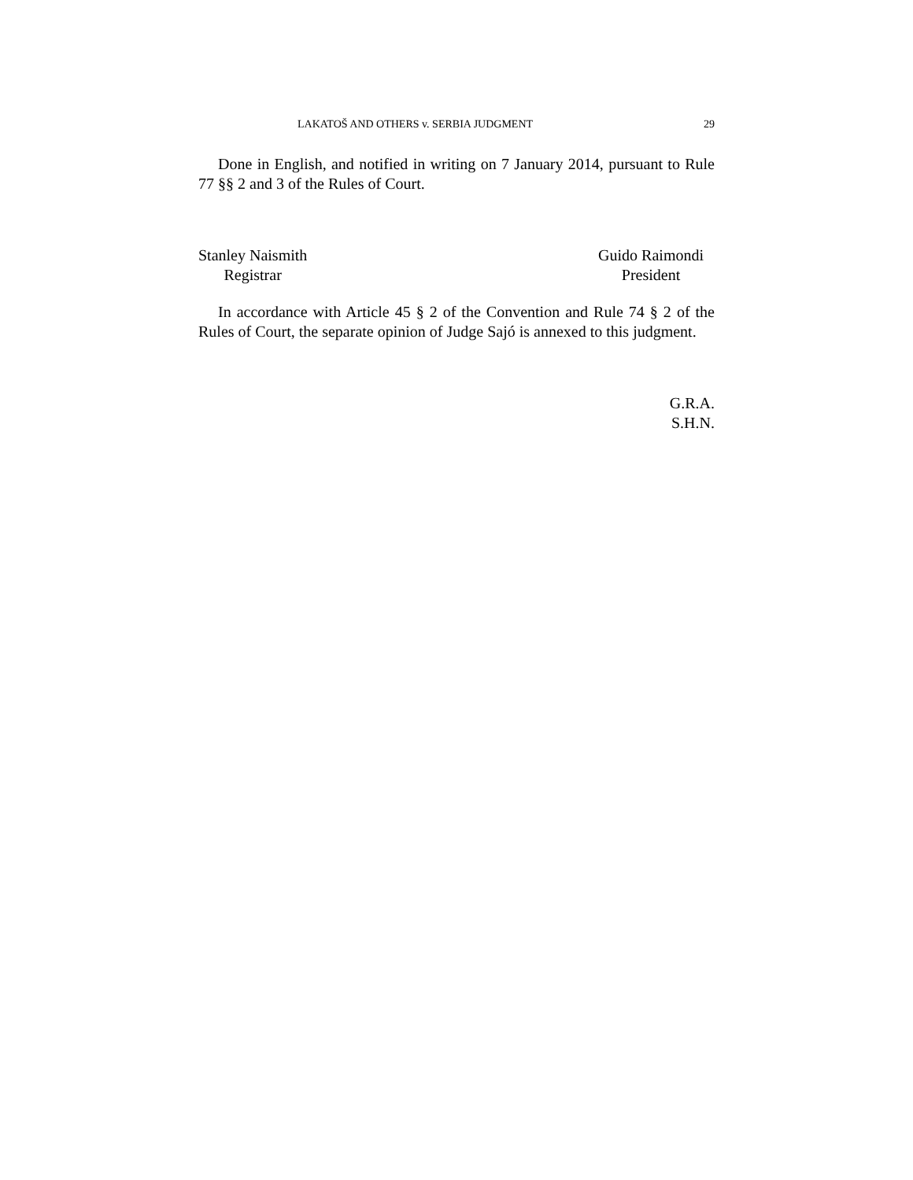LAKATOŠ AND OTHERS v. SERBIA JUDGMENT 29
Done in English, and notified in writing on 7 January 2014, pursuant to Rule 77 §§ 2 and 3 of the Rules of Court.
Stanley Naismith
Registrar
Guido Raimondi
President
In accordance with Article 45 § 2 of the Convention and Rule 74 § 2 of the Rules of Court, the separate opinion of Judge Sajó is annexed to this judgment.
G.R.A.
S.H.N.